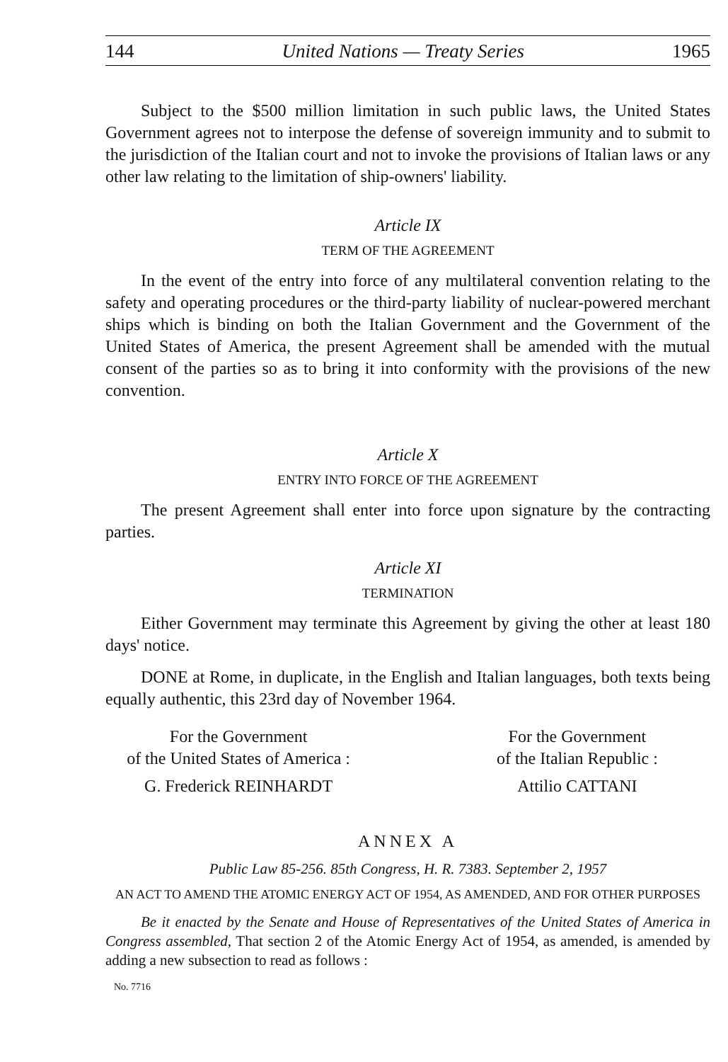144 United Nations — Treaty Series 1965
Subject to the $500 million limitation in such public laws, the United States Government agrees not to interpose the defense of sovereign immunity and to submit to the jurisdiction of the Italian court and not to invoke the provisions of Italian laws or any other law relating to the limitation of ship-owners' liability.
Article IX
TERM OF THE AGREEMENT
In the event of the entry into force of any multilateral convention relating to the safety and operating procedures or the third-party liability of nuclear-powered merchant ships which is binding on both the Italian Government and the Government of the United States of America, the present Agreement shall be amended with the mutual consent of the parties so as to bring it into conformity with the provisions of the new convention.
Article X
ENTRY INTO FORCE OF THE AGREEMENT
The present Agreement shall enter into force upon signature by the contracting parties.
Article XI
TERMINATION
Either Government may terminate this Agreement by giving the other at least 180 days' notice.
DONE at Rome, in duplicate, in the English and Italian languages, both texts being equally authentic, this 23rd day of November 1964.
For the Government
of the United States of America :
G. Frederick REINHARDT
For the Government
of the Italian Republic :
Attilio CATTANI
ANNEX A
Public Law 85-256. 85th Congress, H. R. 7383. September 2, 1957
AN ACT TO AMEND THE ATOMIC ENERGY ACT OF 1954, AS AMENDED, AND FOR OTHER PURPOSES
Be it enacted by the Senate and House of Representatives of the United States of America in Congress assembled, That section 2 of the Atomic Energy Act of 1954, as amended, is amended by adding a new subsection to read as follows :
No. 7716